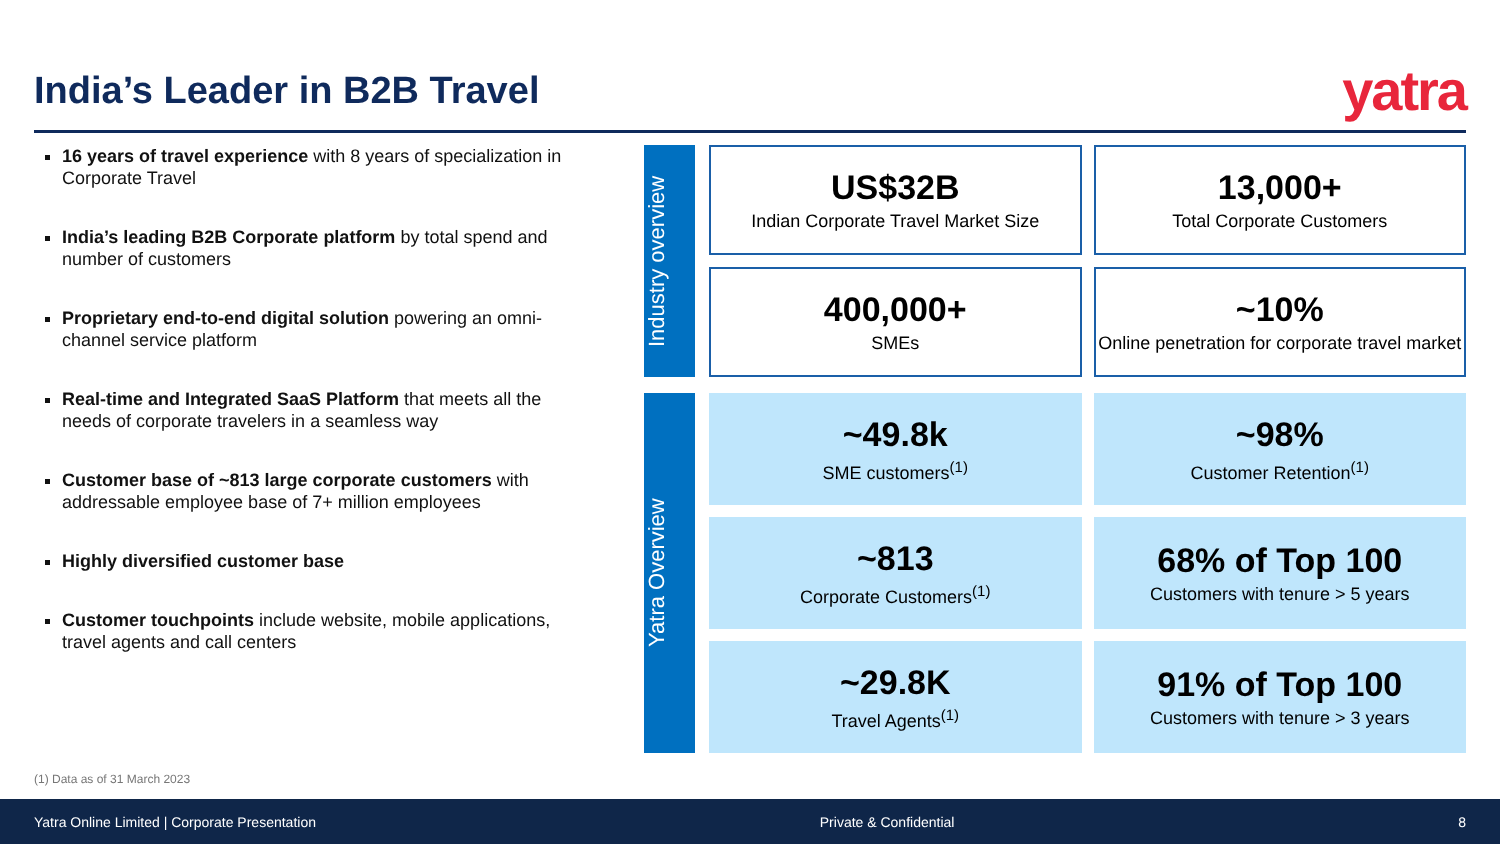India’s Leader in B2B Travel
yatra
16 years of travel experience with 8 years of specialization in Corporate Travel
India’s leading B2B Corporate platform by total spend and number of customers
Proprietary end-to-end digital solution powering an omni-channel service platform
Real-time and Integrated SaaS Platform that meets all the needs of corporate travelers in a seamless way
Customer base of ~813 large corporate customers with addressable employee base of 7+ million employees
Highly diversified customer base
Customer touchpoints include website, mobile applications, travel agents and call centers
Industry overview
US$32B
Indian Corporate Travel Market Size
13,000+
Total Corporate Customers
400,000+
SMEs
~10%
Online penetration for corporate travel market
Yatra Overview
~49.8k
SME customers<sup>(1)</sup>
~98%
Customer Retention<sup>(1)</sup>
~813
Corporate Customers<sup>(1)</sup>
68% of Top 100
Customers with tenure > 5 years
~29.8K
Travel Agents<sup>(1)</sup>
91% of Top 100
Customers with tenure > 3 years
(1) Data as of 31 March 2023
Yatra Online Limited | Corporate Presentation Private & Confidential 8